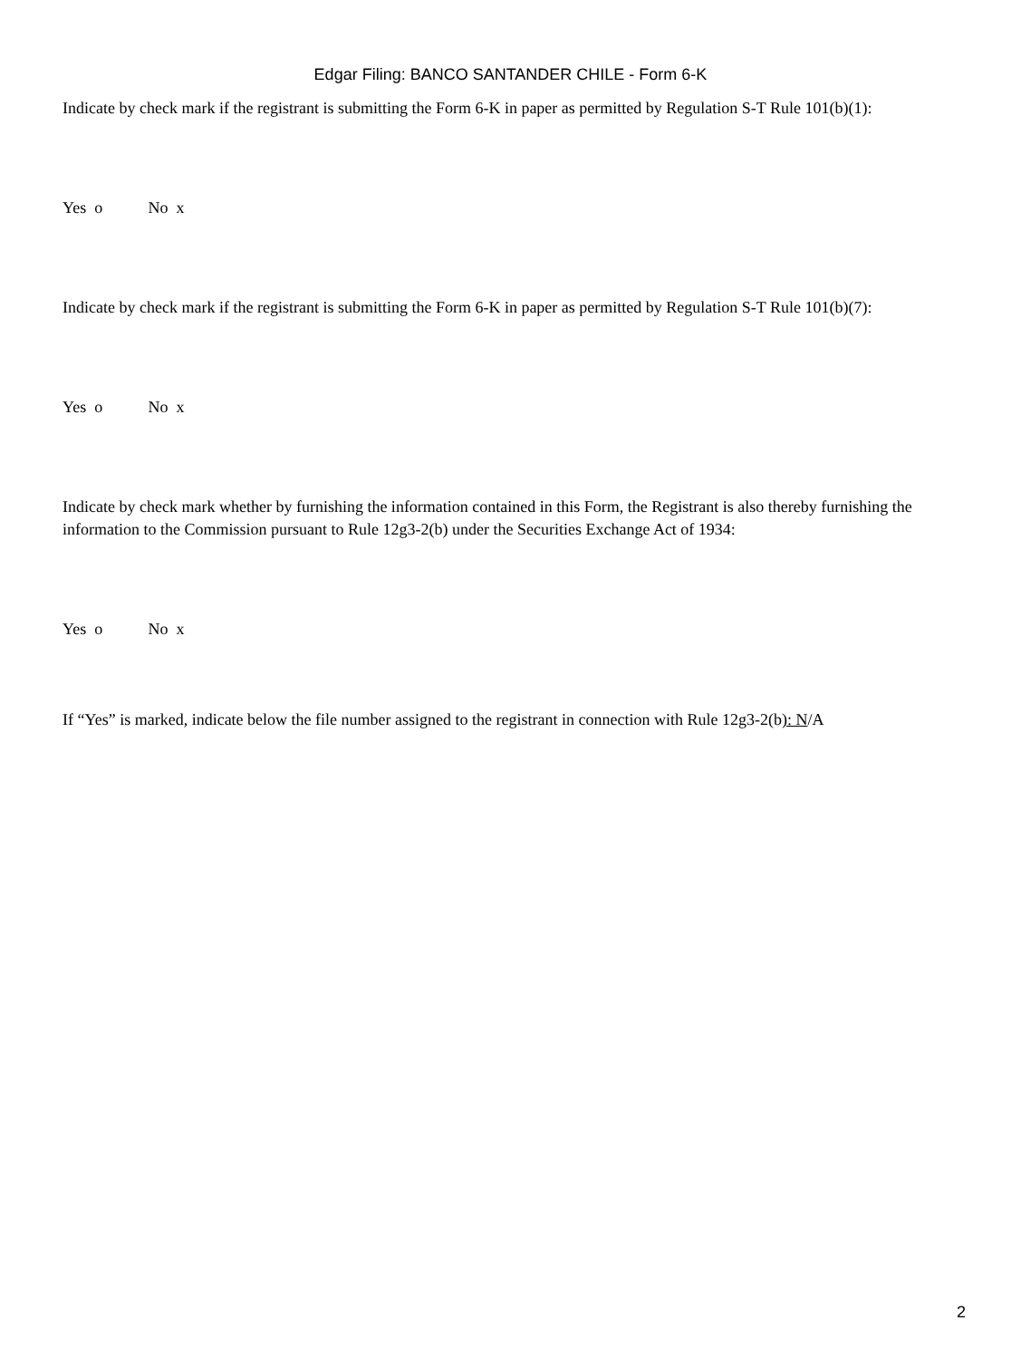Edgar Filing: BANCO SANTANDER CHILE - Form 6-K
Indicate by check mark if the registrant is submitting the Form 6-K in paper as permitted by Regulation S-T Rule 101(b)(1):
Yes o No x
Indicate by check mark if the registrant is submitting the Form 6-K in paper as permitted by Regulation S-T Rule 101(b)(7):
Yes o No x
Indicate by check mark whether by furnishing the information contained in this Form, the Registrant is also thereby furnishing the information to the Commission pursuant to Rule 12g3-2(b) under the Securities Exchange Act of 1934:
Yes o No x
If “Yes” is marked, indicate below the file number assigned to the registrant in connection with Rule 12g3-2(b): N/A
2